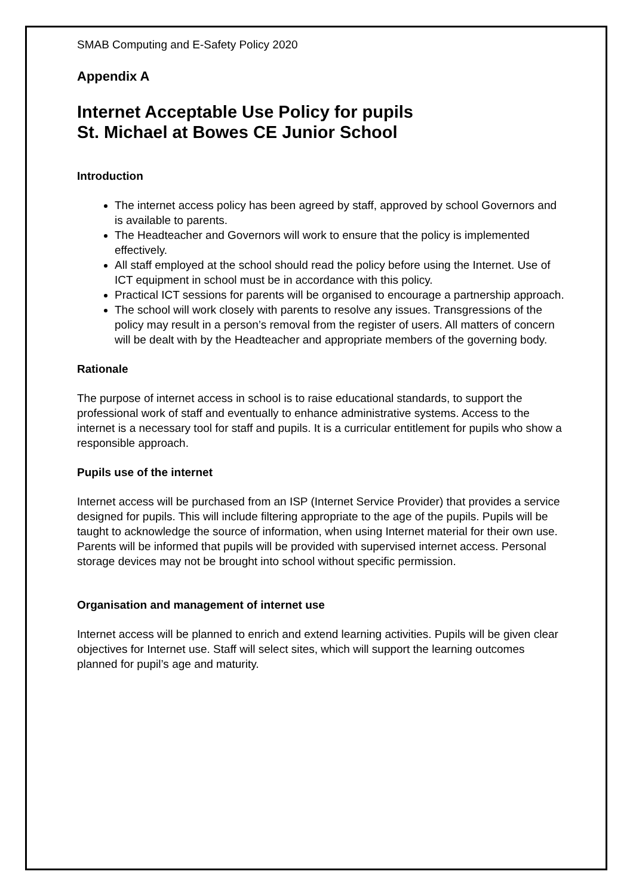SMAB Computing and E-Safety Policy 2020
Appendix A
Internet Acceptable Use Policy for pupils
St. Michael at Bowes CE Junior School
Introduction
The internet access policy has been agreed by staff, approved by school Governors and is available to parents.
The Headteacher and Governors will work to ensure that the policy is implemented effectively.
All staff employed at the school should read the policy before using the Internet. Use of ICT equipment in school must be in accordance with this policy.
Practical ICT sessions for parents will be organised to encourage a partnership approach.
The school will work closely with parents to resolve any issues. Transgressions of the policy may result in a person’s removal from the register of users. All matters of concern will be dealt with by the Headteacher and appropriate members of the governing body.
Rationale
The purpose of internet access in school is to raise educational standards, to support the professional work of staff and eventually to enhance administrative systems. Access to the internet is a necessary tool for staff and pupils. It is a curricular entitlement for pupils who show a responsible approach.
Pupils use of the internet
Internet access will be purchased from an ISP (Internet Service Provider) that provides a service designed for pupils. This will include filtering appropriate to the age of the pupils. Pupils will be taught to acknowledge the source of information, when using Internet material for their own use. Parents will be informed that pupils will be provided with supervised internet access. Personal storage devices may not be brought into school without specific permission.
Organisation and management of internet use
Internet access will be planned to enrich and extend learning activities. Pupils will be given clear objectives for Internet use. Staff will select sites, which will support the learning outcomes planned for pupil’s age and maturity.